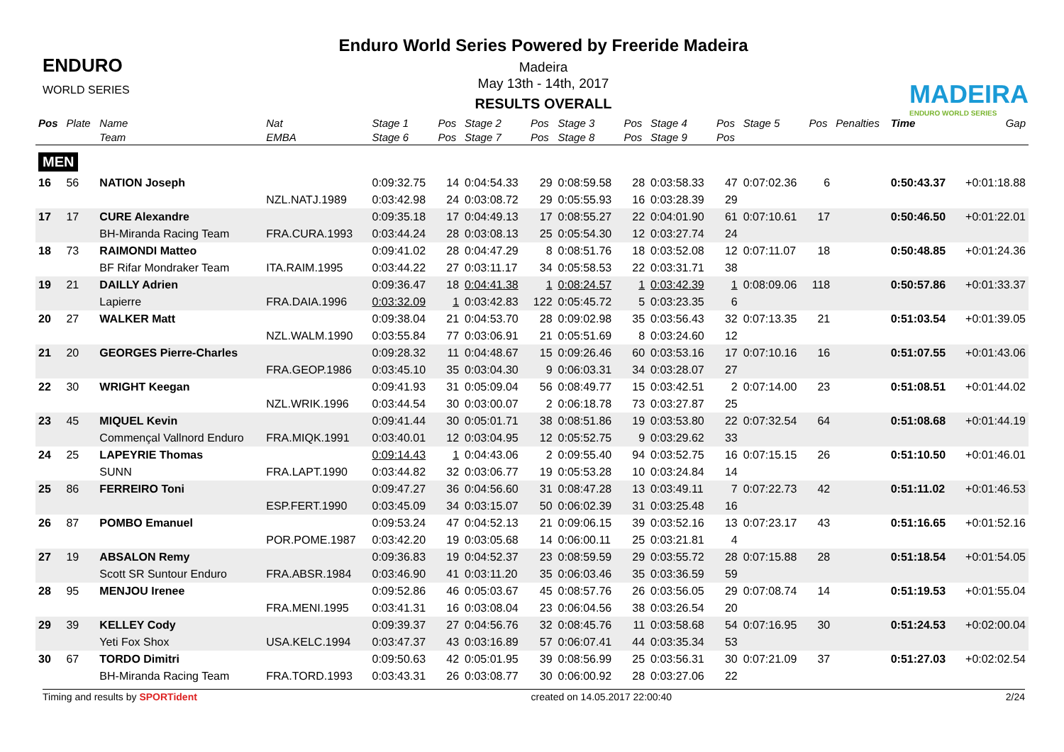ENDURO
WORLD SERIES
Enduro World Series Powered by Freeride Madeira
Madeira
May 13th - 14th, 2017
RESULTS OVERALL
MADEIRA
ENDURO WORLD SERIES
| Pos | Plate | Name | Nat | Stage 1 | Pos | Stage 2 | Pos | Stage 3 | Pos | Stage 4 | Pos | Stage 5 | Pos | Penalties | Time | Gap |
| --- | --- | --- | --- | --- | --- | --- | --- | --- | --- | --- | --- | --- | --- | --- | --- | --- |
| | | Team | EMBA | Stage 6 | Pos | Stage 7 | Pos | Stage 8 | Pos | Stage 9 | Pos | | | | | |
| MEN | | | | | | | | | | | | | | | | |
| 16 | 56 | NATION Joseph | | 0:09:32.75 | 14 | 0:04:54.33 | 29 | 0:08:59.58 | 28 | 0:03:58.33 | 47 | 0:07:02.36 | 6 | | 0:50:43.37 | +0:01:18.88 |
| | | | NZL.NATJ.1989 | 0:03:42.98 | 24 | 0:03:08.72 | 29 | 0:05:55.93 | 16 | 0:03:28.39 | 29 | | | | | |
| 17 | 17 | CURE Alexandre | | 0:09:35.18 | 17 | 0:04:49.13 | 17 | 0:08:55.27 | 22 | 0:04:01.90 | 61 | 0:07:10.61 | 17 | | 0:50:46.50 | +0:01:22.01 |
| | | BH-Miranda Racing Team | FRA.CURA.1993 | 0:03:44.24 | 28 | 0:03:08.13 | 25 | 0:05:54.30 | 12 | 0:03:27.74 | 24 | | | | | |
| 18 | 73 | RAIMONDI Matteo | | 0:09:41.02 | 28 | 0:04:47.29 | 8 | 0:08:51.76 | 18 | 0:03:52.08 | 12 | 0:07:11.07 | 18 | | 0:50:48.85 | +0:01:24.36 |
| | | BF Rifar Mondraker Team | ITA.RAIM.1995 | 0:03:44.22 | 27 | 0:03:11.17 | 34 | 0:05:58.53 | 22 | 0:03:31.71 | 38 | | | | | |
| 19 | 21 | DAILLY Adrien | | 0:09:36.47 | 18 | 0:04:41.38 | 1 | 0:08:24.57 | 1 | 0:03:42.39 | 1 | 0:08:09.06 | 118 | | 0:50:57.86 | +0:01:33.37 |
| | | Lapierre | FRA.DAIA.1996 | 0:03:32.09 | 1 | 0:03:42.83 | 122 | 0:05:45.72 | 5 | 0:03:23.35 | 6 | | | | | |
| 20 | 27 | WALKER Matt | | 0:09:38.04 | 21 | 0:04:53.70 | 28 | 0:09:02.98 | 35 | 0:03:56.43 | 32 | 0:07:13.35 | 21 | | 0:51:03.54 | +0:01:39.05 |
| | | | NZL.WALM.1990 | 0:03:55.84 | 77 | 0:03:06.91 | 21 | 0:05:51.69 | 8 | 0:03:24.60 | 12 | | | | | |
| 21 | 20 | GEORGES Pierre-Charles | | 0:09:28.32 | 11 | 0:04:48.67 | 15 | 0:09:26.46 | 60 | 0:03:53.16 | 17 | 0:07:10.16 | 16 | | 0:51:07.55 | +0:01:43.06 |
| | | | FRA.GEOP.1986 | 0:03:45.10 | 35 | 0:03:04.30 | 9 | 0:06:03.31 | 34 | 0:03:28.07 | 27 | | | | | |
| 22 | 30 | WRIGHT Keegan | | 0:09:41.93 | 31 | 0:05:09.04 | 56 | 0:08:49.77 | 15 | 0:03:42.51 | 2 | 0:07:14.00 | 23 | | 0:51:08.51 | +0:01:44.02 |
| | | | NZL.WRIK.1996 | 0:03:44.54 | 30 | 0:03:00.07 | 2 | 0:06:18.78 | 73 | 0:03:27.87 | 25 | | | | | |
| 23 | 45 | MIQUEL Kevin | | 0:09:41.44 | 30 | 0:05:01.71 | 38 | 0:08:51.86 | 19 | 0:03:53.80 | 22 | 0:07:32.54 | 64 | | 0:51:08.68 | +0:01:44.19 |
| | | Commençal Vallnord Enduro | FRA.MIQK.1991 | 0:03:40.01 | 12 | 0:03:04.95 | 12 | 0:05:52.75 | 9 | 0:03:29.62 | 33 | | | | | |
| 24 | 25 | LAPEYRIE Thomas | | 0:09:14.43 | 1 | 0:04:43.06 | 2 | 0:09:55.40 | 94 | 0:03:52.75 | 16 | 0:07:15.15 | 26 | | 0:51:10.50 | +0:01:46.01 |
| | | SUNN | FRA.LAPT.1990 | 0:03:44.82 | 32 | 0:03:06.77 | 19 | 0:05:53.28 | 10 | 0:03:24.84 | 14 | | | | | |
| 25 | 86 | FERREIRO Toni | | 0:09:47.27 | 36 | 0:04:56.60 | 31 | 0:08:47.28 | 13 | 0:03:49.11 | 7 | 0:07:22.73 | 42 | | 0:51:11.02 | +0:01:46.53 |
| | | | ESP.FERT.1990 | 0:03:45.09 | 34 | 0:03:15.07 | 50 | 0:06:02.39 | 31 | 0:03:25.48 | 16 | | | | | |
| 26 | 87 | POMBO Emanuel | | 0:09:53.24 | 47 | 0:04:52.13 | 21 | 0:09:06.15 | 39 | 0:03:52.16 | 13 | 0:07:23.17 | 43 | | 0:51:16.65 | +0:01:52.16 |
| | | | POR.POME.1987 | 0:03:42.20 | 19 | 0:03:05.68 | 14 | 0:06:00.11 | 25 | 0:03:21.81 | 4 | | | | | |
| 27 | 19 | ABSALON Remy | | 0:09:36.83 | 19 | 0:04:52.37 | 23 | 0:08:59.59 | 29 | 0:03:55.72 | 28 | 0:07:15.88 | 28 | | 0:51:18.54 | +0:01:54.05 |
| | | Scott SR Suntour Enduro | FRA.ABSR.1984 | 0:03:46.90 | 41 | 0:03:11.20 | 35 | 0:06:03.46 | 35 | 0:03:36.59 | 59 | | | | | |
| 28 | 95 | MENJOU Irenee | | 0:09:52.86 | 46 | 0:05:03.67 | 45 | 0:08:57.76 | 26 | 0:03:56.05 | 29 | 0:07:08.74 | 14 | | 0:51:19.53 | +0:01:55.04 |
| | | | FRA.MENI.1995 | 0:03:41.31 | 16 | 0:03:08.04 | 23 | 0:06:04.56 | 38 | 0:03:26.54 | 20 | | | | | |
| 29 | 39 | KELLEY Cody | | 0:09:39.37 | 27 | 0:04:56.76 | 32 | 0:08:45.76 | 11 | 0:03:58.68 | 54 | 0:07:16.95 | 30 | | 0:51:24.53 | +0:02:00.04 |
| | | Yeti Fox Shox | USA.KELC.1994 | 0:03:47.37 | 43 | 0:03:16.89 | 57 | 0:06:07.41 | 44 | 0:03:35.34 | 53 | | | | | |
| 30 | 67 | TORDO Dimitri | | 0:09:50.63 | 42 | 0:05:01.95 | 39 | 0:08:56.99 | 25 | 0:03:56.31 | 30 | 0:07:21.09 | 37 | | 0:51:27.03 | +0:02:02.54 |
| | | BH-Miranda Racing Team | FRA.TORD.1993 | 0:03:43.31 | 26 | 0:03:08.77 | 30 | 0:06:00.92 | 28 | 0:03:27.06 | 22 | | | | | |
Timing and results by SPORTident created on 14.05.2017 22:00:40 2/24